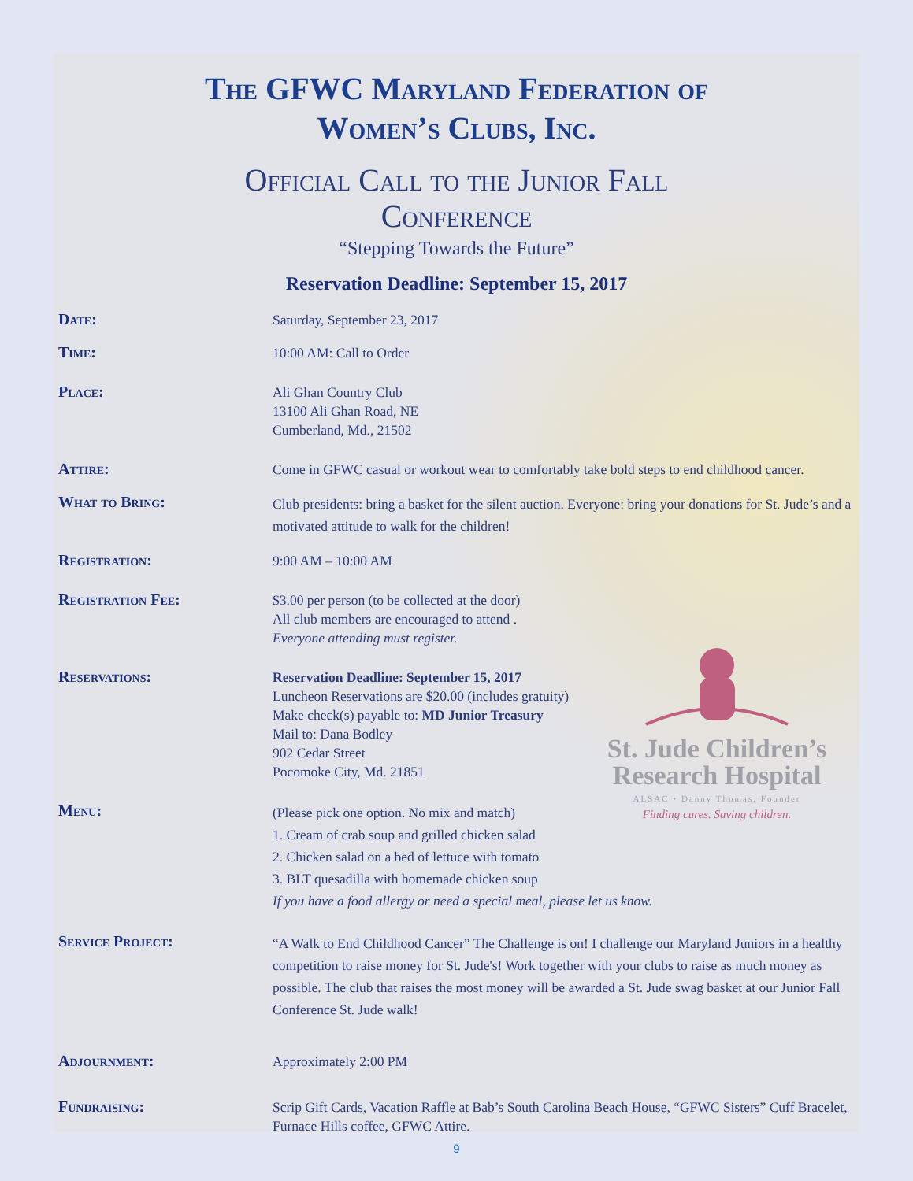The GFWC Maryland Federation of
Women’s Clubs, Inc.
Official Call to the Junior Fall
Conference
“Stepping Towards the Future”
Reservation Deadline: September 15, 2017
Date:
Saturday, September 23, 2017
Time:
10:00 AM: Call to Order
Place:
Ali Ghan Country Club
13100 Ali Ghan Road, NE
Cumberland, Md., 21502
Attire:
Come in GFWC casual or workout wear to comfortably take bold steps to end childhood cancer.
What to Bring:
Club presidents: bring a basket for the silent auction. Everyone: bring your donations for St. Jude’s and a motivated attitude to walk for the children!
Registration:
9:00 AM – 10:00 AM
Registration Fee:
$3.00 per person (to be collected at the door)
All club members are encouraged to attend .
Everyone attending must register.
Reservations:
Reservation Deadline: September 15, 2017
Luncheon Reservations are $20.00 (includes gratuity)
Make check(s) payable to: MD Junior Treasury
Mail to: Dana Bodley
902 Cedar Street
Pocomoke City, Md. 21851
Menu:
(Please pick one option. No mix and match)
1. Cream of crab soup and grilled chicken salad
2. Chicken salad on a bed of lettuce with tomato
3. BLT quesadilla with homemade chicken soup
If you have a food allergy or need a special meal, please let us know.
Service Project:
“A Walk to End Childhood Cancer” The Challenge is on! I challenge our Maryland Juniors in a healthy competition to raise money for St. Jude's! Work together with your clubs to raise as much money as possible. The club that raises the most money will be awarded a St. Jude swag basket at our Junior Fall Conference St. Jude walk!
Adjournment:
Approximately 2:00 PM
Fundraising:
Scrip Gift Cards, Vacation Raffle at Bab’s South Carolina Beach House, “GFWC Sisters” Cuff Bracelet, Furnace Hills coffee, GFWC Attire.
9
St. Jude Children’s
Research Hospital
ALSAC • Danny Thomas, Founder
Finding cures. Saving children.